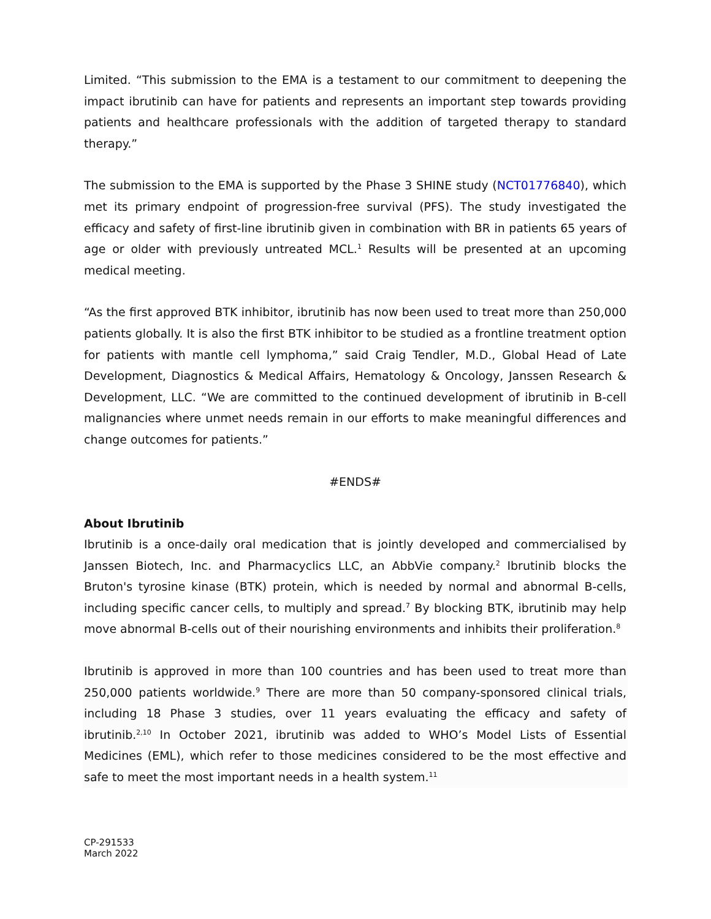Limited. “This submission to the EMA is a testament to our commitment to deepening the impact ibrutinib can have for patients and represents an important step towards providing patients and healthcare professionals with the addition of targeted therapy to standard therapy.”
The submission to the EMA is supported by the Phase 3 SHINE study (NCT01776840), which met its primary endpoint of progression-free survival (PFS). The study investigated the efficacy and safety of first-line ibrutinib given in combination with BR in patients 65 years of age or older with previously untreated MCL.<sup>1</sup> Results will be presented at an upcoming medical meeting.
“As the first approved BTK inhibitor, ibrutinib has now been used to treat more than 250,000 patients globally. It is also the first BTK inhibitor to be studied as a frontline treatment option for patients with mantle cell lymphoma,” said Craig Tendler, M.D., Global Head of Late Development, Diagnostics & Medical Affairs, Hematology & Oncology, Janssen Research & Development, LLC. “We are committed to the continued development of ibrutinib in B-cell malignancies where unmet needs remain in our efforts to make meaningful differences and change outcomes for patients.”
#ENDS#
About Ibrutinib
Ibrutinib is a once-daily oral medication that is jointly developed and commercialised by Janssen Biotech, Inc. and Pharmacyclics LLC, an AbbVie company.<sup>2</sup> Ibrutinib blocks the Bruton's tyrosine kinase (BTK) protein, which is needed by normal and abnormal B-cells, including specific cancer cells, to multiply and spread.<sup>7</sup> By blocking BTK, ibrutinib may help move abnormal B-cells out of their nourishing environments and inhibits their proliferation.<sup>8</sup>
Ibrutinib is approved in more than 100 countries and has been used to treat more than 250,000 patients worldwide.<sup>9</sup> There are more than 50 company-sponsored clinical trials, including 18 Phase 3 studies, over 11 years evaluating the efficacy and safety of ibrutinib.<sup>2,10</sup> In October 2021, ibrutinib was added to WHO’s Model Lists of Essential Medicines (EML), which refer to those medicines considered to be the most effective and safe to meet the most important needs in a health system.<sup>11</sup>
CP-291533
March 2022